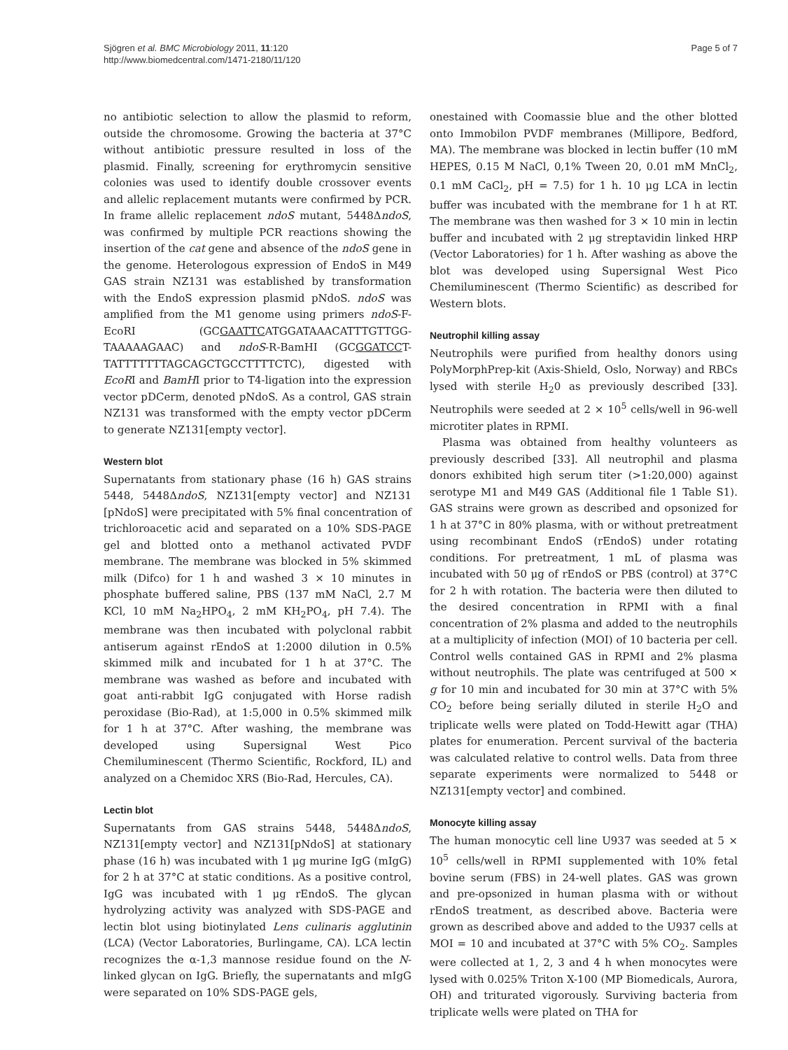Sjögren et al. BMC Microbiology 2011, 11:120
http://www.biomedcentral.com/1471-2180/11/120
Page 5 of 7
no antibiotic selection to allow the plasmid to reform, outside the chromosome. Growing the bacteria at 37°C without antibiotic pressure resulted in loss of the plasmid. Finally, screening for erythromycin sensitive colonies was used to identify double crossover events and allelic replacement mutants were confirmed by PCR. In frame allelic replacement ndoS mutant, 5448ΔndoS, was confirmed by multiple PCR reactions showing the insertion of the cat gene and absence of the ndoS gene in the genome. Heterologous expression of EndoS in M49 GAS strain NZ131 was established by transformation with the EndoS expression plasmid pNdoS. ndoS was amplified from the M1 genome using primers ndoS-F-EcoRI (GCGAATTCATGGATAAACATTTGTTGG-TAAAAAGAAC) and ndoS-R-BamHI (GCGGATCCT-TATTTTTTTAGCAGCTGCCTTTTCTC), digested with EcoRI and BamHI prior to T4-ligation into the expression vector pDCerm, denoted pNdoS. As a control, GAS strain NZ131 was transformed with the empty vector pDCerm to generate NZ131[empty vector].
Western blot
Supernatants from stationary phase (16 h) GAS strains 5448, 5448ΔndoS, NZ131[empty vector] and NZ131 [pNdoS] were precipitated with 5% final concentration of trichloroacetic acid and separated on a 10% SDS-PAGE gel and blotted onto a methanol activated PVDF membrane. The membrane was blocked in 5% skimmed milk (Difco) for 1 h and washed 3 × 10 minutes in phosphate buffered saline, PBS (137 mM NaCl, 2.7 M KCl, 10 mM Na<sub>2</sub>HPO<sub>4</sub>, 2 mM KH<sub>2</sub>PO<sub>4</sub>, pH 7.4). The membrane was then incubated with polyclonal rabbit antiserum against rEndoS at 1:2000 dilution in 0.5% skimmed milk and incubated for 1 h at 37°C. The membrane was washed as before and incubated with goat anti-rabbit IgG conjugated with Horse radish peroxidase (Bio-Rad), at 1:5,000 in 0.5% skimmed milk for 1 h at 37°C. After washing, the membrane was developed using Supersignal West Pico Chemiluminescent (Thermo Scientific, Rockford, IL) and analyzed on a Chemidoc XRS (Bio-Rad, Hercules, CA).
Lectin blot
Supernatants from GAS strains 5448, 5448ΔndoS, NZ131[empty vector] and NZ131[pNdoS] at stationary phase (16 h) was incubated with 1 μg murine IgG (mIgG) for 2 h at 37°C at static conditions. As a positive control, IgG was incubated with 1 μg rEndoS. The glycan hydrolyzing activity was analyzed with SDS-PAGE and lectin blot using biotinylated Lens culinaris agglutinin (LCA) (Vector Laboratories, Burlingame, CA). LCA lectin recognizes the α-1,3 mannose residue found on the N-linked glycan on IgG. Briefly, the supernatants and mIgG were separated on 10% SDS-PAGE gels,
onestained with Coomassie blue and the other blotted onto Immobilon PVDF membranes (Millipore, Bedford, MA). The membrane was blocked in lectin buffer (10 mM HEPES, 0.15 M NaCl, 0,1% Tween 20, 0.01 mM MnCl<sub>2</sub>, 0.1 mM CaCl<sub>2</sub>, pH = 7.5) for 1 h. 10 μg LCA in lectin buffer was incubated with the membrane for 1 h at RT. The membrane was then washed for 3 × 10 min in lectin buffer and incubated with 2 μg streptavidin linked HRP (Vector Laboratories) for 1 h. After washing as above the blot was developed using Supersignal West Pico Chemiluminescent (Thermo Scientific) as described for Western blots.
Neutrophil killing assay
Neutrophils were purified from healthy donors using PolyMorphPrep-kit (Axis-Shield, Oslo, Norway) and RBCs lysed with sterile H<sub>2</sub>0 as previously described [33]. Neutrophils were seeded at 2 × 10<sup>5</sup> cells/well in 96-well microtiter plates in RPMI.
Plasma was obtained from healthy volunteers as previously described [33]. All neutrophil and plasma donors exhibited high serum titer (>1:20,000) against serotype M1 and M49 GAS (Additional file 1 Table S1). GAS strains were grown as described and opsonized for 1 h at 37°C in 80% plasma, with or without pretreatment using recombinant EndoS (rEndoS) under rotating conditions. For pretreatment, 1 mL of plasma was incubated with 50 μg of rEndoS or PBS (control) at 37°C for 2 h with rotation. The bacteria were then diluted to the desired concentration in RPMI with a final concentration of 2% plasma and added to the neutrophils at a multiplicity of infection (MOI) of 10 bacteria per cell. Control wells contained GAS in RPMI and 2% plasma without neutrophils. The plate was centrifuged at 500 × g for 10 min and incubated for 30 min at 37°C with 5% CO<sub>2</sub> before being serially diluted in sterile H<sub>2</sub>O and triplicate wells were plated on Todd-Hewitt agar (THA) plates for enumeration. Percent survival of the bacteria was calculated relative to control wells. Data from three separate experiments were normalized to 5448 or NZ131[empty vector] and combined.
Monocyte killing assay
The human monocytic cell line U937 was seeded at 5 × 10<sup>5</sup> cells/well in RPMI supplemented with 10% fetal bovine serum (FBS) in 24-well plates. GAS was grown and pre-opsonized in human plasma with or without rEndoS treatment, as described above. Bacteria were grown as described above and added to the U937 cells at MOI = 10 and incubated at 37°C with 5% CO<sub>2</sub>. Samples were collected at 1, 2, 3 and 4 h when monocytes were lysed with 0.025% Triton X-100 (MP Biomedicals, Aurora, OH) and triturated vigorously. Surviving bacteria from triplicate wells were plated on THA for